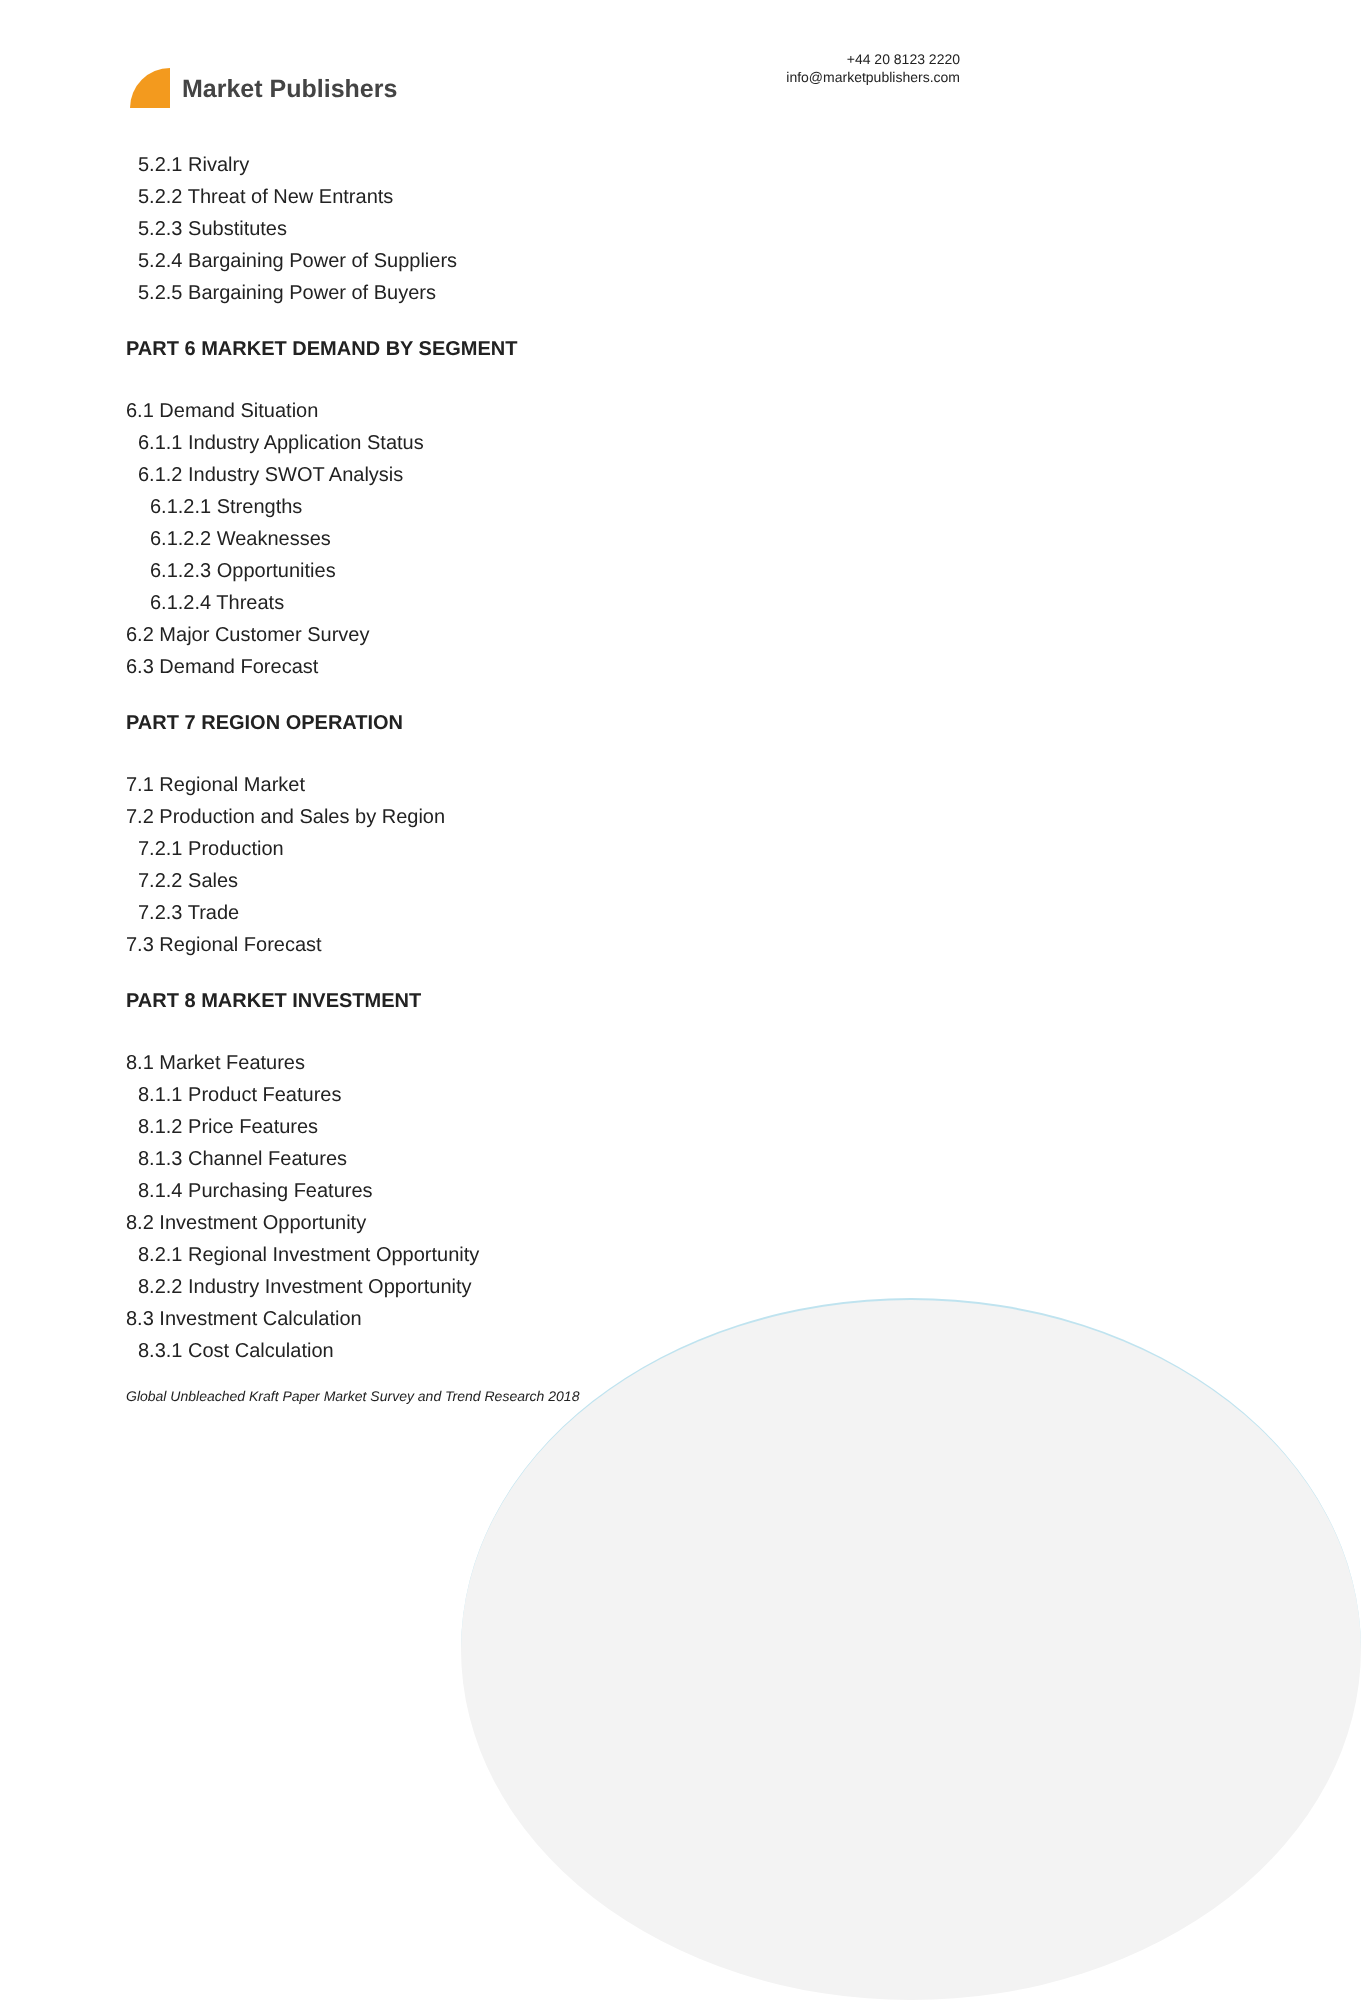Market Publishers
+44 20 8123 2220
info@marketpublishers.com
5.2.1 Rivalry
5.2.2 Threat of New Entrants
5.2.3 Substitutes
5.2.4 Bargaining Power of Suppliers
5.2.5 Bargaining Power of Buyers
PART 6 MARKET DEMAND BY SEGMENT
6.1 Demand Situation
6.1.1 Industry Application Status
6.1.2 Industry SWOT Analysis
6.1.2.1 Strengths
6.1.2.2 Weaknesses
6.1.2.3 Opportunities
6.1.2.4 Threats
6.2 Major Customer Survey
6.3 Demand Forecast
PART 7 REGION OPERATION
7.1 Regional Market
7.2 Production and Sales by Region
7.2.1 Production
7.2.2 Sales
7.2.3 Trade
7.3 Regional Forecast
PART 8 MARKET INVESTMENT
8.1 Market Features
8.1.1 Product Features
8.1.2 Price Features
8.1.3 Channel Features
8.1.4 Purchasing Features
8.2 Investment Opportunity
8.2.1 Regional Investment Opportunity
8.2.2 Industry Investment Opportunity
8.3 Investment Calculation
8.3.1 Cost Calculation
Global Unbleached Kraft Paper Market Survey and Trend Research 2018